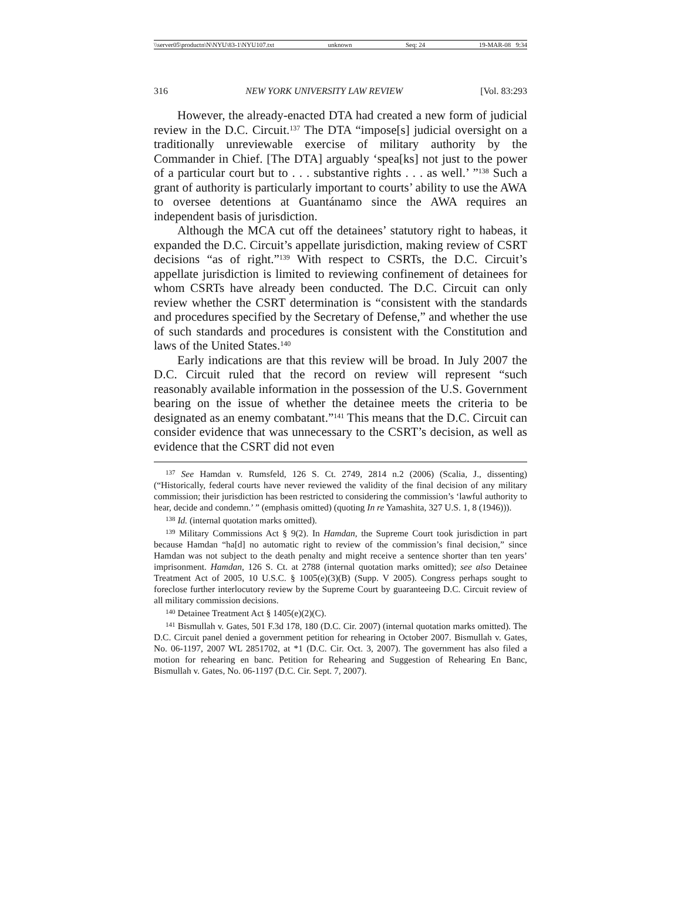\\server05\productn\N\NYU\83-1\NYU107.txt unknown Seq: 24 19-MAR-08 9:34
316 NEW YORK UNIVERSITY LAW REVIEW [Vol. 83:293
However, the already-enacted DTA had created a new form of judicial review in the D.C. Circuit.<sup>137</sup> The DTA “impose[s] judicial oversight on a traditionally unreviewable exercise of military authority by the Commander in Chief. [The DTA] arguably ‘spea[ks] not just to the power of a particular court but to . . . substantive rights . . . as well.’ ”<sup>138</sup> Such a grant of authority is particularly important to courts’ ability to use the AWA to oversee detentions at Guantánamo since the AWA requires an independent basis of jurisdiction.
Although the MCA cut off the detainees’ statutory right to habeas, it expanded the D.C. Circuit’s appellate jurisdiction, making review of CSRT decisions “as of right.”<sup>139</sup> With respect to CSRTs, the D.C. Circuit’s appellate jurisdiction is limited to reviewing confinement of detainees for whom CSRTs have already been conducted. The D.C. Circuit can only review whether the CSRT determination is “consistent with the standards and procedures specified by the Secretary of Defense,” and whether the use of such standards and procedures is consistent with the Constitution and laws of the United States.<sup>140</sup>
Early indications are that this review will be broad. In July 2007 the D.C. Circuit ruled that the record on review will represent “such reasonably available information in the possession of the U.S. Government bearing on the issue of whether the detainee meets the criteria to be designated as an enemy combatant.”<sup>141</sup> This means that the D.C. Circuit can consider evidence that was unnecessary to the CSRT’s decision, as well as evidence that the CSRT did not even
<sup>137</sup> See Hamdan v. Rumsfeld, 126 S. Ct. 2749, 2814 n.2 (2006) (Scalia, J., dissenting) (“Historically, federal courts have never reviewed the validity of the final decision of any military commission; their jurisdiction has been restricted to considering the commission’s ‘lawful authority to hear, decide and condemn.’ ” (emphasis omitted) (quoting In re Yamashita, 327 U.S. 1, 8 (1946))).
<sup>138</sup> Id. (internal quotation marks omitted).
<sup>139</sup> Military Commissions Act § 9(2). In Hamdan, the Supreme Court took jurisdiction in part because Hamdan “ha[d] no automatic right to review of the commission’s final decision,” since Hamdan was not subject to the death penalty and might receive a sentence shorter than ten years’ imprisonment. Hamdan, 126 S. Ct. at 2788 (internal quotation marks omitted); see also Detainee Treatment Act of 2005, 10 U.S.C. § 1005(e)(3)(B) (Supp. V 2005). Congress perhaps sought to foreclose further interlocutory review by the Supreme Court by guaranteeing D.C. Circuit review of all military commission decisions.
<sup>140</sup> Detainee Treatment Act § 1405(e)(2)(C).
<sup>141</sup> Bismullah v. Gates, 501 F.3d 178, 180 (D.C. Cir. 2007) (internal quotation marks omitted). The D.C. Circuit panel denied a government petition for rehearing in October 2007. Bismullah v. Gates, No. 06-1197, 2007 WL 2851702, at *1 (D.C. Cir. Oct. 3, 2007). The government has also filed a motion for rehearing en banc. Petition for Rehearing and Suggestion of Rehearing En Banc, Bismullah v. Gates, No. 06-1197 (D.C. Cir. Sept. 7, 2007).